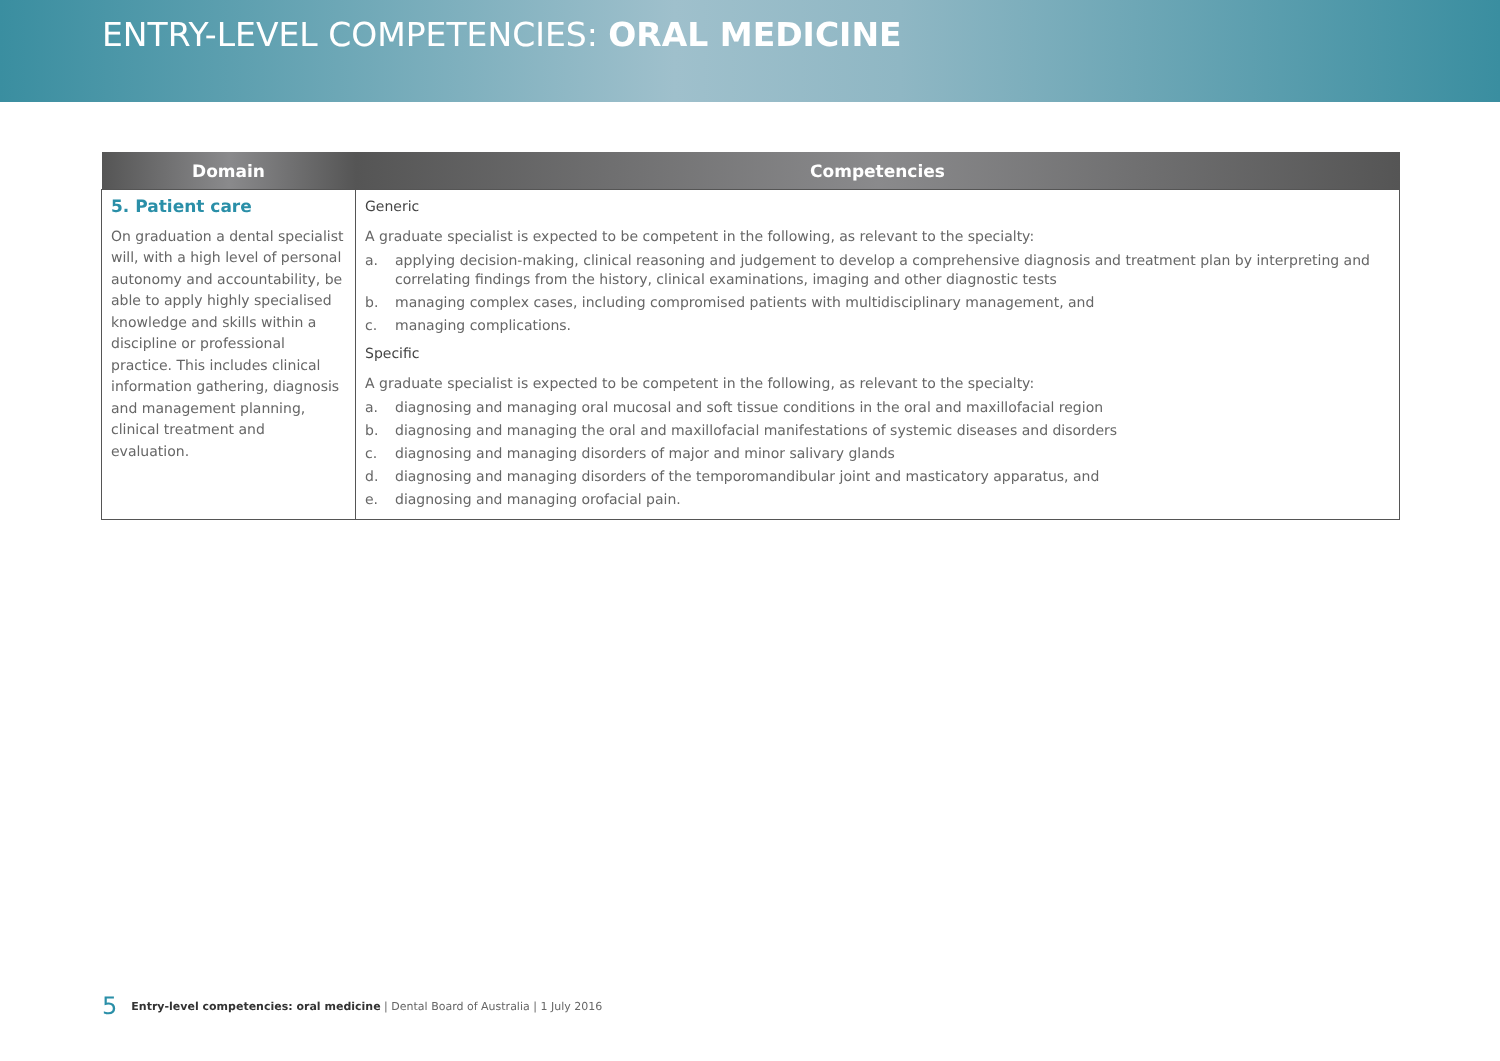ENTRY-LEVEL COMPETENCIES: ORAL MEDICINE
| Domain | Competencies |
| --- | --- |
| 5. Patient care On graduation a dental specialist will, with a high level of personal autonomy and accountability, be able to apply highly specialised knowledge and skills within a discipline or professional practice. This includes clinical information gathering, diagnosis and management planning, clinical treatment and evaluation. | Generic A graduate specialist is expected to be competent in the following, as relevant to the specialty: a. applying decision-making, clinical reasoning and judgement to develop a comprehensive diagnosis and treatment plan by interpreting and correlating findings from the history, clinical examinations, imaging and other diagnostic tests b. managing complex cases, including compromised patients with multidisciplinary management, and c. managing complications. Specific A graduate specialist is expected to be competent in the following, as relevant to the specialty: a. diagnosing and managing oral mucosal and soft tissue conditions in the oral and maxillofacial region b. diagnosing and managing the oral and maxillofacial manifestations of systemic diseases and disorders c. diagnosing and managing disorders of major and minor salivary glands d. diagnosing and managing disorders of the temporomandibular joint and masticatory apparatus, and e. diagnosing and managing orofacial pain. |
5 Entry-level competencies: oral medicine | Dental Board of Australia | 1 July 2016